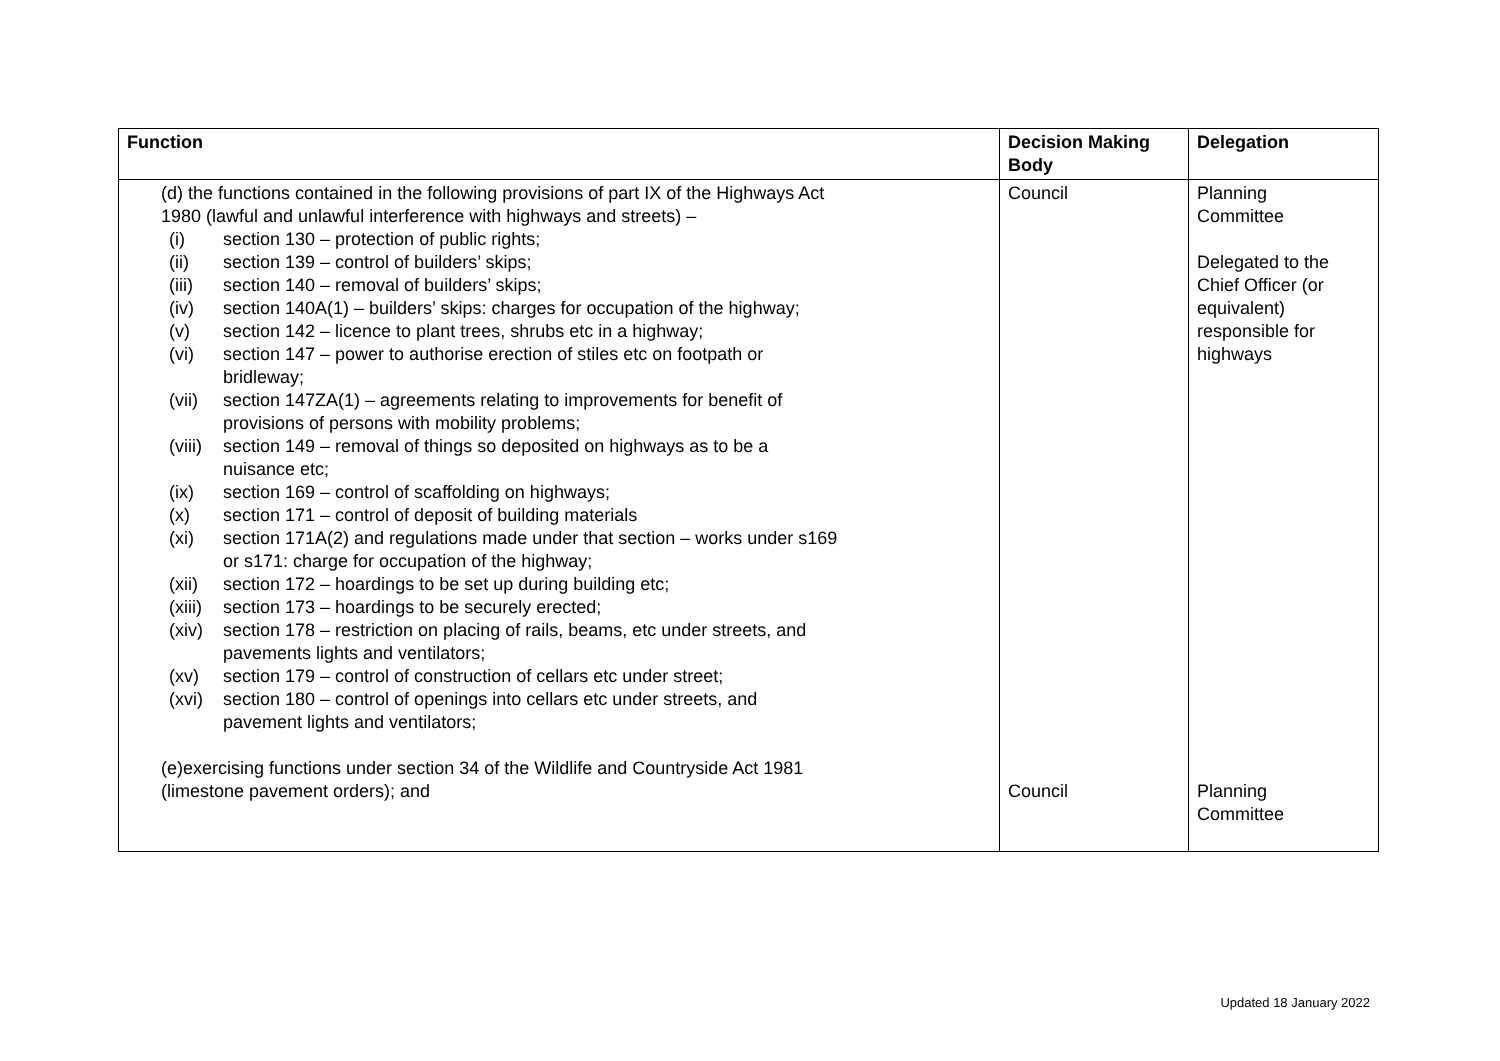| Function | Decision Making Body | Delegation |
| --- | --- | --- |
| (d) the functions contained in the following provisions of part IX of the Highways Act 1980 (lawful and unlawful interference with highways and streets) – (i) section 130 – protection of public rights; (ii) section 139 – control of builders’ skips; (iii) section 140 – removal of builders’ skips; (iv) section 140A(1) – builders’ skips: charges for occupation of the highway; (v) section 142 – licence to plant trees, shrubs etc in a highway; (vi) section 147 – power to authorise erection of stiles etc on footpath or bridleway; (vii) section 147ZA(1) – agreements relating to improvements for benefit of provisions of persons with mobility problems; (viii) section 149 – removal of things so deposited on highways as to be a nuisance etc; (ix) section 169 – control of scaffolding on highways; (x) section 171 – control of deposit of building materials (xi) section 171A(2) and regulations made under that section – works under s169 or s171: charge for occupation of the highway; (xii) section 172 – hoardings to be set up during building etc; (xiii) section 173 – hoardings to be securely erected; (xiv) section 178 – restriction on placing of rails, beams, etc under streets, and pavements lights and ventilators; (xv) section 179 – control of construction of cellars etc under street; (xvi) section 180 – control of openings into cellars etc under streets, and pavement lights and ventilators; (e)exercising functions under section 34 of the Wildlife and Countryside Act 1981 (limestone pavement orders); and | Council Council | Planning Committee Delegated to the Chief Officer (or equivalent) responsible for highways Planning Committee |
Updated 18 January 2022